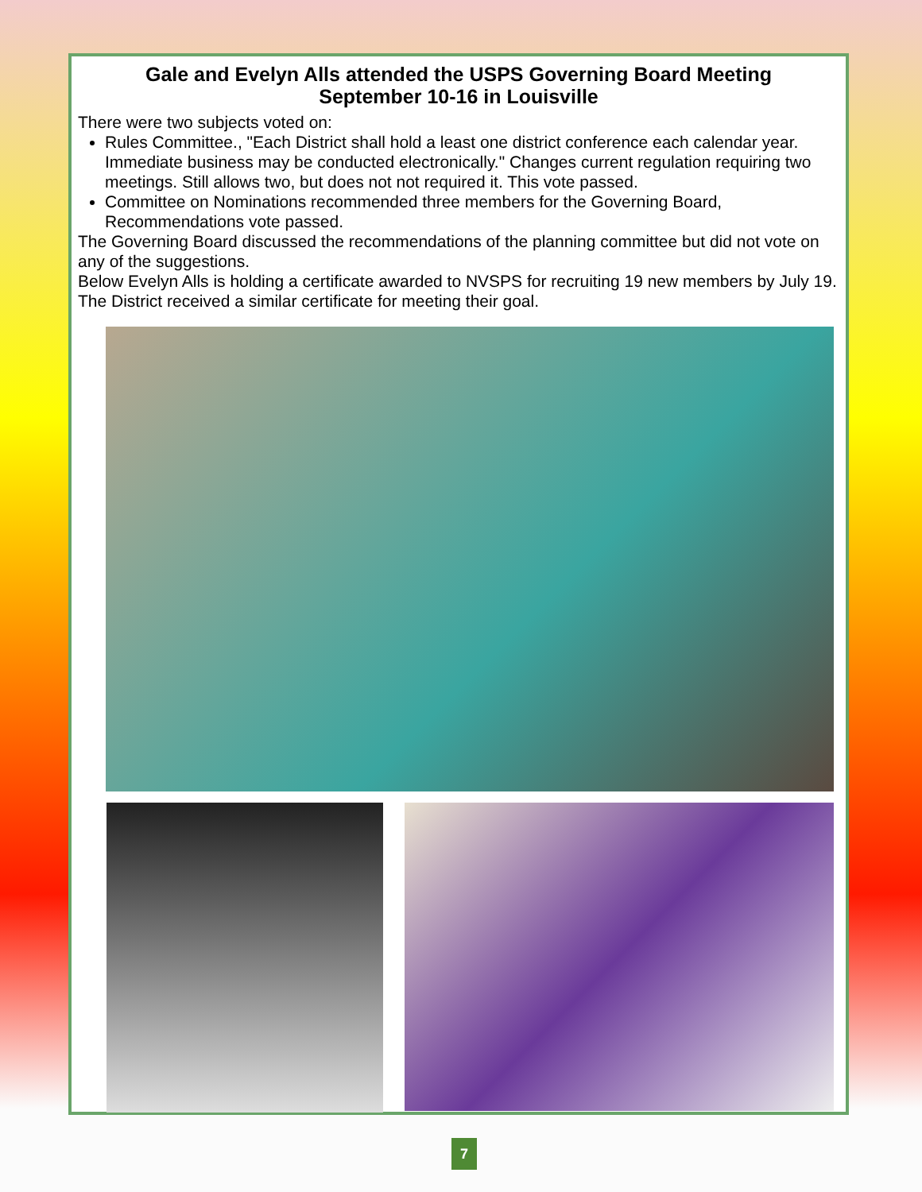Gale and Evelyn Alls attended the USPS Governing Board Meeting
September 10-16 in Louisville
There were two subjects voted on:
Rules Committee., "Each District shall hold a least one district conference each calendar year. Immediate business may be conducted electronically." Changes current regulation requiring two meetings. Still allows two, but does not not required it. This vote passed.
Committee on Nominations recommended three members for the Governing Board, Recommendations vote passed.
The Governing Board discussed the recommendations of the planning committee but did not vote on any of the suggestions.
Below Evelyn Alls is holding a certificate awarded to NVSPS for recruiting 19 new members by July 19. The District received a similar certificate for meeting their goal.
7